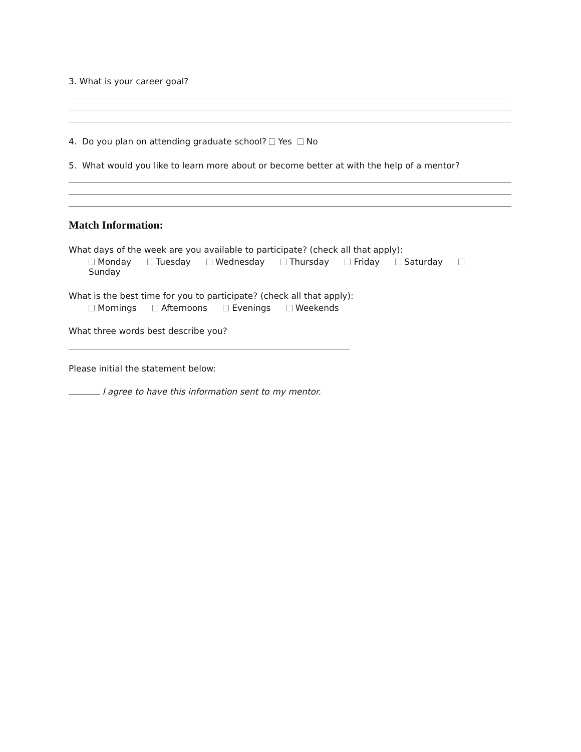3. What is your career goal?
4. Do you plan on attending graduate school? Yes No
5. What would you like to learn more about or become better at with the help of a mentor?
Match Information:
What days of the week are you available to participate? (check all that apply):
Monday Tuesday Wednesday Thursday Friday Saturday Sunday
What is the best time for you to participate? (check all that apply):
Mornings Afternoons Evenings Weekends
What three words best describe you?
Please initial the statement below:
I agree to have this information sent to my mentor.